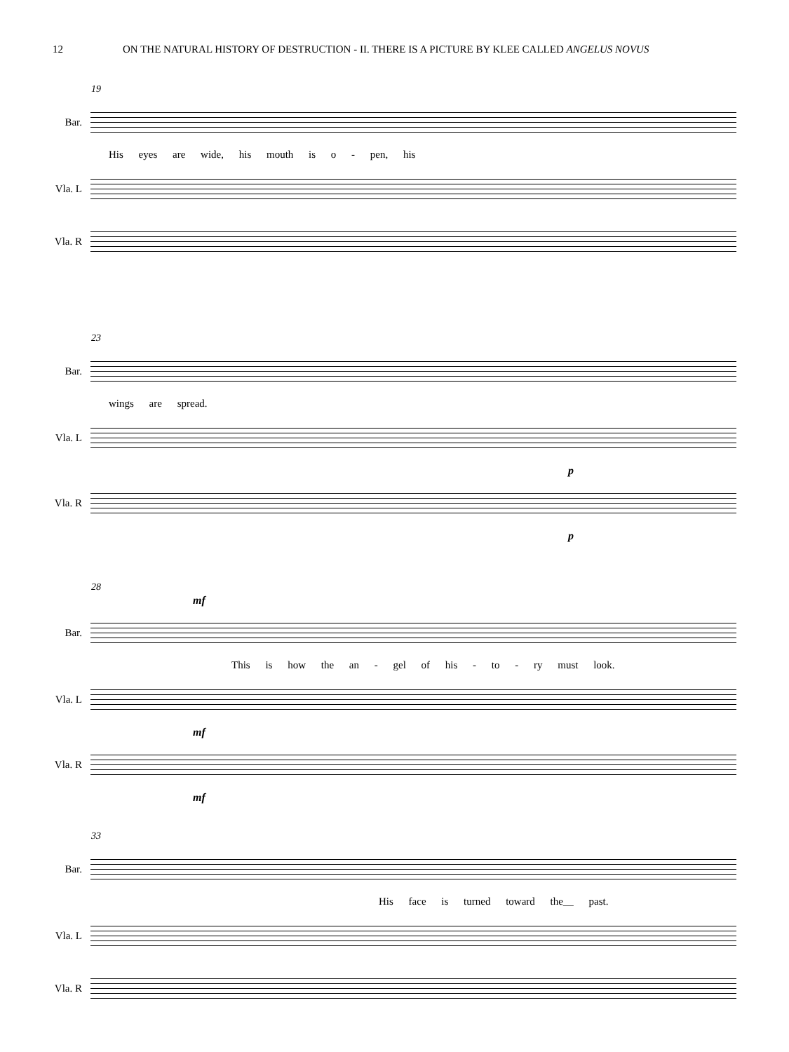12 ON THE NATURAL HISTORY OF DESTRUCTION - II. THERE IS A PICTURE BY KLEE CALLED ANGELUS NOVUS
19
Bar.
His eyes are wide, his mouth is o - pen, his
Vla. L
Vla. R
23
Bar.
wings are spread.
Vla. L
p
Vla. R
p
28
mf
Bar.
This is how the an - gel of his - to - ry must look.
Vla. L
mf
Vla. R
mf
33
Bar.
His face is turned toward the__ past.
Vla. L
Vla. R